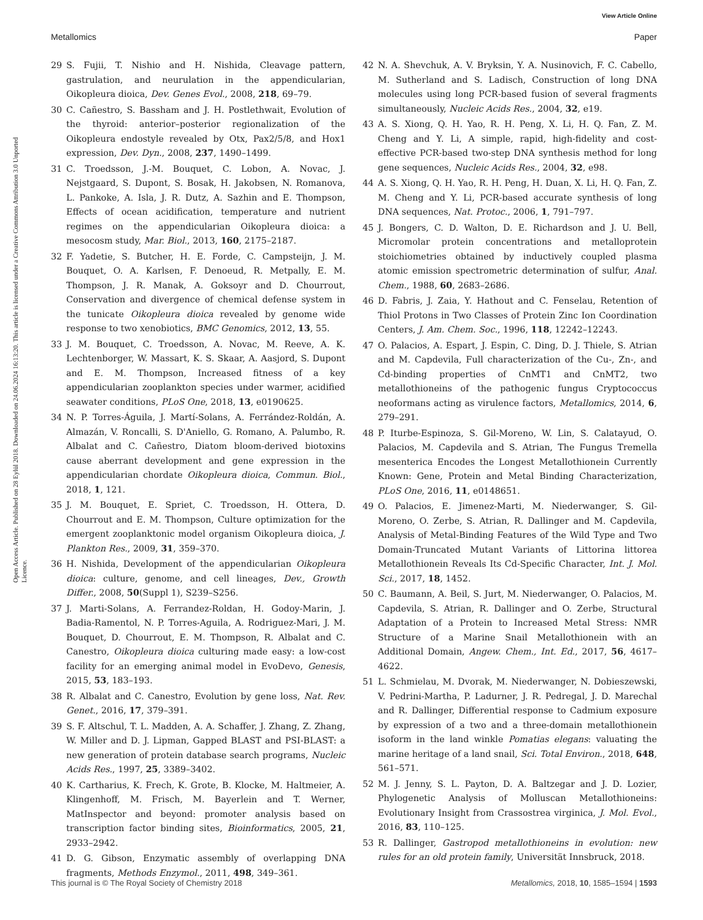View Article Online
Metallomics Paper
Open Access Article. Published on 28 Eylül 2018. Downloaded on 24.06.2024 16:13:20. This article is licensed under a Creative Commons Attribution 3.0 Unported Licence.
29 S. Fujii, T. Nishio and H. Nishida, Cleavage pattern, gastrulation, and neurulation in the appendicularian, Oikopleura dioica, Dev. Genes Evol., 2008, 218, 69–79.
30 C. Cañestro, S. Bassham and J. H. Postlethwait, Evolution of the thyroid: anterior–posterior regionalization of the Oikopleura endostyle revealed by Otx, Pax2/5/8, and Hox1 expression, Dev. Dyn., 2008, 237, 1490–1499.
31 C. Troedsson, J.-M. Bouquet, C. Lobon, A. Novac, J. Nejstgaard, S. Dupont, S. Bosak, H. Jakobsen, N. Romanova, L. Pankoke, A. Isla, J. R. Dutz, A. Sazhin and E. Thompson, Effects of ocean acidification, temperature and nutrient regimes on the appendicularian Oikopleura dioica: a mesocosm study, Mar. Biol., 2013, 160, 2175–2187.
32 F. Yadetie, S. Butcher, H. E. Forde, C. Campsteijn, J. M. Bouquet, O. A. Karlsen, F. Denoeud, R. Metpally, E. M. Thompson, J. R. Manak, A. Goksoyr and D. Chourrout, Conservation and divergence of chemical defense system in the tunicate Oikopleura dioica revealed by genome wide response to two xenobiotics, BMC Genomics, 2012, 13, 55.
33 J. M. Bouquet, C. Troedsson, A. Novac, M. Reeve, A. K. Lechtenborger, W. Massart, K. S. Skaar, A. Aasjord, S. Dupont and E. M. Thompson, Increased fitness of a key appendicularian zooplankton species under warmer, acidified seawater conditions, PLoS One, 2018, 13, e0190625.
34 N. P. Torres-Águila, J. Martí-Solans, A. Ferrández-Roldán, A. Almazán, V. Roncalli, S. D'Aniello, G. Romano, A. Palumbo, R. Albalat and C. Cañestro, Diatom bloom-derived biotoxins cause aberrant development and gene expression in the appendicularian chordate Oikopleura dioica, Commun. Biol., 2018, 1, 121.
35 J. M. Bouquet, E. Spriet, C. Troedsson, H. Ottera, D. Chourrout and E. M. Thompson, Culture optimization for the emergent zooplanktonic model organism Oikopleura dioica, J. Plankton Res., 2009, 31, 359–370.
36 H. Nishida, Development of the appendicularian Oikopleura dioica: culture, genome, and cell lineages, Dev., Growth Differ., 2008, 50(Suppl 1), S239–S256.
37 J. Marti-Solans, A. Ferrandez-Roldan, H. Godoy-Marin, J. Badia-Ramentol, N. P. Torres-Aguila, A. Rodriguez-Mari, J. M. Bouquet, D. Chourrout, E. M. Thompson, R. Albalat and C. Canestro, Oikopleura dioica culturing made easy: a low-cost facility for an emerging animal model in EvoDevo, Genesis, 2015, 53, 183–193.
38 R. Albalat and C. Canestro, Evolution by gene loss, Nat. Rev. Genet., 2016, 17, 379–391.
39 S. F. Altschul, T. L. Madden, A. A. Schaffer, J. Zhang, Z. Zhang, W. Miller and D. J. Lipman, Gapped BLAST and PSI-BLAST: a new generation of protein database search programs, Nucleic Acids Res., 1997, 25, 3389–3402.
40 K. Cartharius, K. Frech, K. Grote, B. Klocke, M. Haltmeier, A. Klingenhoff, M. Frisch, M. Bayerlein and T. Werner, MatInspector and beyond: promoter analysis based on transcription factor binding sites, Bioinformatics, 2005, 21, 2933–2942.
41 D. G. Gibson, Enzymatic assembly of overlapping DNA fragments, Methods Enzymol., 2011, 498, 349–361.
42 N. A. Shevchuk, A. V. Bryksin, Y. A. Nusinovich, F. C. Cabello, M. Sutherland and S. Ladisch, Construction of long DNA molecules using long PCR-based fusion of several fragments simultaneously, Nucleic Acids Res., 2004, 32, e19.
43 A. S. Xiong, Q. H. Yao, R. H. Peng, X. Li, H. Q. Fan, Z. M. Cheng and Y. Li, A simple, rapid, high-fidelity and cost-effective PCR-based two-step DNA synthesis method for long gene sequences, Nucleic Acids Res., 2004, 32, e98.
44 A. S. Xiong, Q. H. Yao, R. H. Peng, H. Duan, X. Li, H. Q. Fan, Z. M. Cheng and Y. Li, PCR-based accurate synthesis of long DNA sequences, Nat. Protoc., 2006, 1, 791–797.
45 J. Bongers, C. D. Walton, D. E. Richardson and J. U. Bell, Micromolar protein concentrations and metalloprotein stoichiometries obtained by inductively coupled plasma atomic emission spectrometric determination of sulfur, Anal. Chem., 1988, 60, 2683–2686.
46 D. Fabris, J. Zaia, Y. Hathout and C. Fenselau, Retention of Thiol Protons in Two Classes of Protein Zinc Ion Coordination Centers, J. Am. Chem. Soc., 1996, 118, 12242–12243.
47 O. Palacios, A. Espart, J. Espin, C. Ding, D. J. Thiele, S. Atrian and M. Capdevila, Full characterization of the Cu-, Zn-, and Cd-binding properties of CnMT1 and CnMT2, two metallothioneins of the pathogenic fungus Cryptococcus neoformans acting as virulence factors, Metallomics, 2014, 6, 279–291.
48 P. Iturbe-Espinoza, S. Gil-Moreno, W. Lin, S. Calatayud, O. Palacios, M. Capdevila and S. Atrian, The Fungus Tremella mesenterica Encodes the Longest Metallothionein Currently Known: Gene, Protein and Metal Binding Characterization, PLoS One, 2016, 11, e0148651.
49 O. Palacios, E. Jimenez-Marti, M. Niederwanger, S. Gil-Moreno, O. Zerbe, S. Atrian, R. Dallinger and M. Capdevila, Analysis of Metal-Binding Features of the Wild Type and Two Domain-Truncated Mutant Variants of Littorina littorea Metallothionein Reveals Its Cd-Specific Character, Int. J. Mol. Sci., 2017, 18, 1452.
50 C. Baumann, A. Beil, S. Jurt, M. Niederwanger, O. Palacios, M. Capdevila, S. Atrian, R. Dallinger and O. Zerbe, Structural Adaptation of a Protein to Increased Metal Stress: NMR Structure of a Marine Snail Metallothionein with an Additional Domain, Angew. Chem., Int. Ed., 2017, 56, 4617–4622.
51 L. Schmielau, M. Dvorak, M. Niederwanger, N. Dobieszewski, V. Pedrini-Martha, P. Ladurner, J. R. Pedregal, J. D. Marechal and R. Dallinger, Differential response to Cadmium exposure by expression of a two and a three-domain metallothionein isoform in the land winkle Pomatias elegans: valuating the marine heritage of a land snail, Sci. Total Environ., 2018, 648, 561–571.
52 M. J. Jenny, S. L. Payton, D. A. Baltzegar and J. D. Lozier, Phylogenetic Analysis of Molluscan Metallothioneins: Evolutionary Insight from Crassostrea virginica, J. Mol. Evol., 2016, 83, 110–125.
53 R. Dallinger, Gastropod metallothioneins in evolution: new rules for an old protein family, Universität Innsbruck, 2018.
This journal is © The Royal Society of Chemistry 2018 Metallomics, 2018, 10, 1585–1594 | 1593